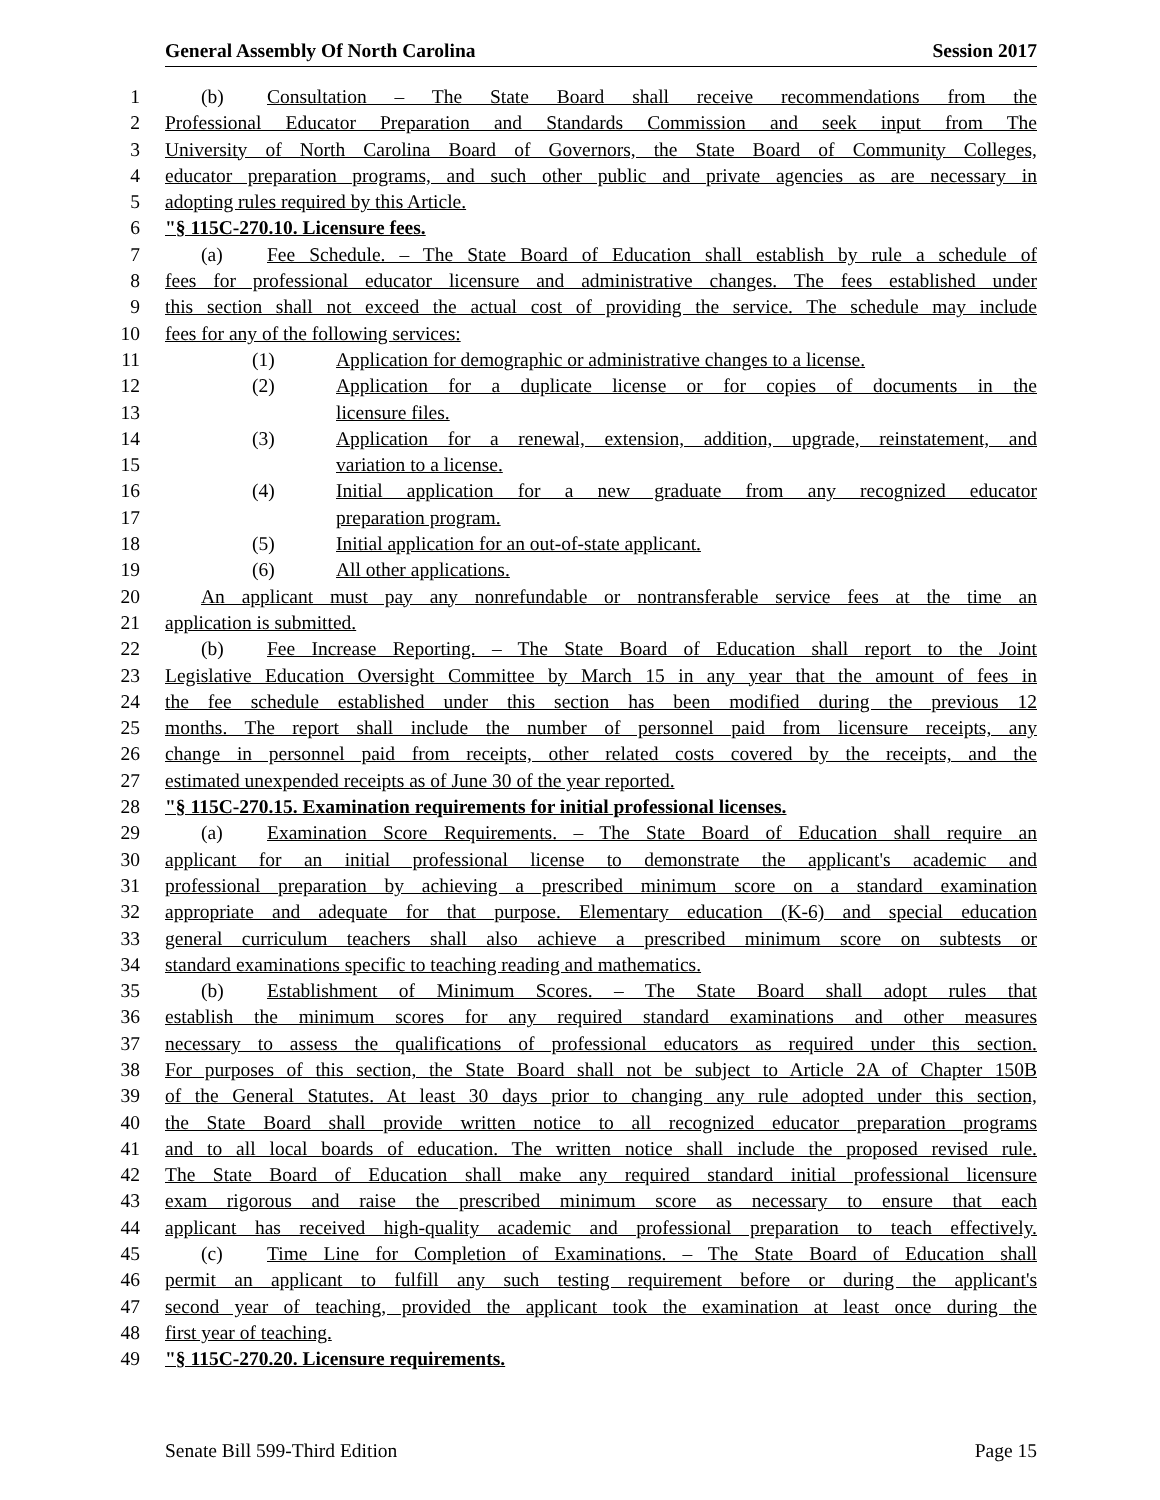General Assembly Of North Carolina Session 2017
1 (b) Consultation – The State Board shall receive recommendations from the
2 Professional Educator Preparation and Standards Commission and seek input from The
3 University of North Carolina Board of Governors, the State Board of Community Colleges,
4 educator preparation programs, and such other public and private agencies as are necessary in
5 adopting rules required by this Article.
6 "§ 115C-270.10. Licensure fees.
7 (a) Fee Schedule. – The State Board of Education shall establish by rule a schedule of
8 fees for professional educator licensure and administrative changes. The fees established under
9 this section shall not exceed the actual cost of providing the service. The schedule may include
10 fees for any of the following services:
11 (1) Application for demographic or administrative changes to a license.
12 (2) Application for a duplicate license or for copies of documents in the
13 licensure files.
14 (3) Application for a renewal, extension, addition, upgrade, reinstatement, and
15 variation to a license.
16 (4) Initial application for a new graduate from any recognized educator
17 preparation program.
18 (5) Initial application for an out-of-state applicant.
19 (6) All other applications.
20 An applicant must pay any nonrefundable or nontransferable service fees at the time an
21 application is submitted.
22 (b) Fee Increase Reporting. – The State Board of Education shall report to the Joint
23 Legislative Education Oversight Committee by March 15 in any year that the amount of fees in
24 the fee schedule established under this section has been modified during the previous 12
25 months. The report shall include the number of personnel paid from licensure receipts, any
26 change in personnel paid from receipts, other related costs covered by the receipts, and the
27 estimated unexpended receipts as of June 30 of the year reported.
28 "§ 115C-270.15. Examination requirements for initial professional licenses.
29 (a) Examination Score Requirements. – The State Board of Education shall require an
30 applicant for an initial professional license to demonstrate the applicant's academic and
31 professional preparation by achieving a prescribed minimum score on a standard examination
32 appropriate and adequate for that purpose. Elementary education (K-6) and special education
33 general curriculum teachers shall also achieve a prescribed minimum score on subtests or
34 standard examinations specific to teaching reading and mathematics.
35 (b) Establishment of Minimum Scores. – The State Board shall adopt rules that
36 establish the minimum scores for any required standard examinations and other measures
37 necessary to assess the qualifications of professional educators as required under this section.
38 For purposes of this section, the State Board shall not be subject to Article 2A of Chapter 150B
39 of the General Statutes. At least 30 days prior to changing any rule adopted under this section,
40 the State Board shall provide written notice to all recognized educator preparation programs
41 and to all local boards of education. The written notice shall include the proposed revised rule.
42 The State Board of Education shall make any required standard initial professional licensure
43 exam rigorous and raise the prescribed minimum score as necessary to ensure that each
44 applicant has received high-quality academic and professional preparation to teach effectively.
45 (c) Time Line for Completion of Examinations. – The State Board of Education shall
46 permit an applicant to fulfill any such testing requirement before or during the applicant's
47 second year of teaching, provided the applicant took the examination at least once during the
48 first year of teaching.
49 "§ 115C-270.20. Licensure requirements.
Senate Bill 599-Third Edition Page 15